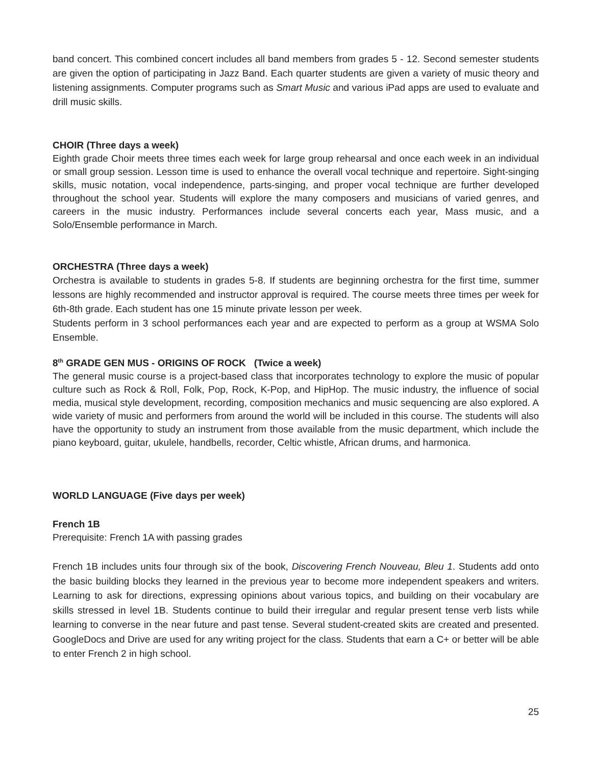band concert. This combined concert includes all band members from grades 5 - 12. Second semester students are given the option of participating in Jazz Band. Each quarter students are given a variety of music theory and listening assignments. Computer programs such as Smart Music and various iPad apps are used to evaluate and drill music skills.
CHOIR (Three days a week)
Eighth grade Choir meets three times each week for large group rehearsal and once each week in an individual or small group session. Lesson time is used to enhance the overall vocal technique and repertoire. Sight-singing skills, music notation, vocal independence, parts-singing, and proper vocal technique are further developed throughout the school year. Students will explore the many composers and musicians of varied genres, and careers in the music industry. Performances include several concerts each year, Mass music, and a Solo/Ensemble performance in March.
ORCHESTRA (Three days a week)
Orchestra is available to students in grades 5-8. If students are beginning orchestra for the first time, summer lessons are highly recommended and instructor approval is required. The course meets three times per week for 6th-8th grade. Each student has one 15 minute private lesson per week.
Students perform in 3 school performances each year and are expected to perform as a group at WSMA Solo Ensemble.
8<sup>th</sup> GRADE GEN MUS - ORIGINS OF ROCK (Twice a week)
The general music course is a project-based class that incorporates technology to explore the music of popular culture such as Rock & Roll, Folk, Pop, Rock, K-Pop, and HipHop. The music industry, the influence of social media, musical style development, recording, composition mechanics and music sequencing are also explored. A wide variety of music and performers from around the world will be included in this course. The students will also have the opportunity to study an instrument from those available from the music department, which include the piano keyboard, guitar, ukulele, handbells, recorder, Celtic whistle, African drums, and harmonica.
WORLD LANGUAGE (Five days per week)
French 1B
Prerequisite: French 1A with passing grades
French 1B includes units four through six of the book, Discovering French Nouveau, Bleu 1. Students add onto the basic building blocks they learned in the previous year to become more independent speakers and writers. Learning to ask for directions, expressing opinions about various topics, and building on their vocabulary are skills stressed in level 1B. Students continue to build their irregular and regular present tense verb lists while learning to converse in the near future and past tense. Several student-created skits are created and presented. GoogleDocs and Drive are used for any writing project for the class. Students that earn a C+ or better will be able to enter French 2 in high school.
25